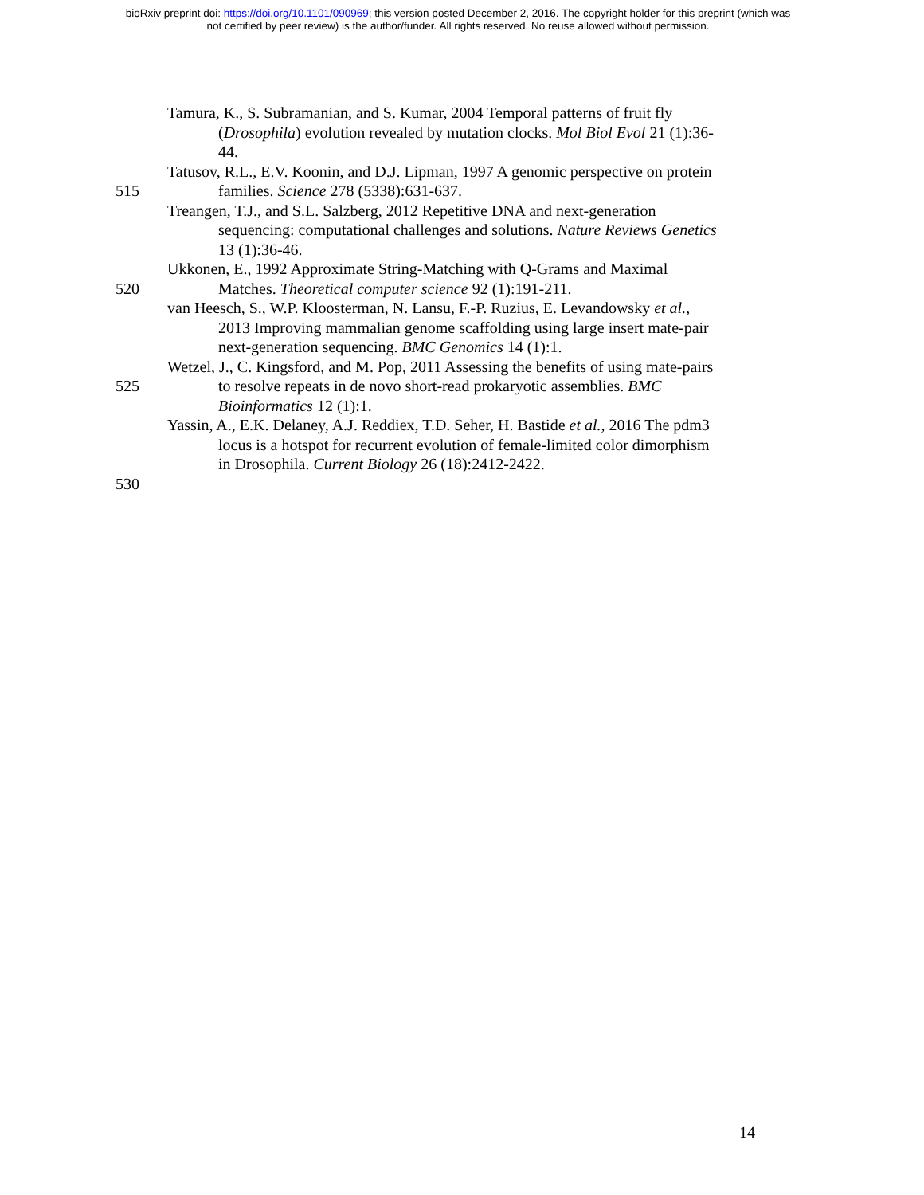bioRxiv preprint doi: https://doi.org/10.1101/090969; this version posted December 2, 2016. The copyright holder for this preprint (which was
not certified by peer review) is the author/funder. All rights reserved. No reuse allowed without permission.
Tamura, K., S. Subramanian, and S. Kumar, 2004 Temporal patterns of fruit fly
(Drosophila) evolution revealed by mutation clocks. Mol Biol Evol 21 (1):36-
44.
Tatusov, R.L., E.V. Koonin, and D.J. Lipman, 1997 A genomic perspective on protein
515 families. Science 278 (5338):631-637.
Treangen, T.J., and S.L. Salzberg, 2012 Repetitive DNA and next-generation
sequencing: computational challenges and solutions. Nature Reviews Genetics
13 (1):36-46.
Ukkonen, E., 1992 Approximate String-Matching with Q-Grams and Maximal
520 Matches. Theoretical computer science 92 (1):191-211.
van Heesch, S., W.P. Kloosterman, N. Lansu, F.-P. Ruzius, E. Levandowsky et al.,
2013 Improving mammalian genome scaffolding using large insert mate-pair
next-generation sequencing. BMC Genomics 14 (1):1.
Wetzel, J., C. Kingsford, and M. Pop, 2011 Assessing the benefits of using mate-pairs
525 to resolve repeats in de novo short-read prokaryotic assemblies. BMC
Bioinformatics 12 (1):1.
Yassin, A., E.K. Delaney, A.J. Reddiex, T.D. Seher, H. Bastide et al., 2016 The pdm3
locus is a hotspot for recurrent evolution of female-limited color dimorphism
in Drosophila. Current Biology 26 (18):2412-2422.
530
14